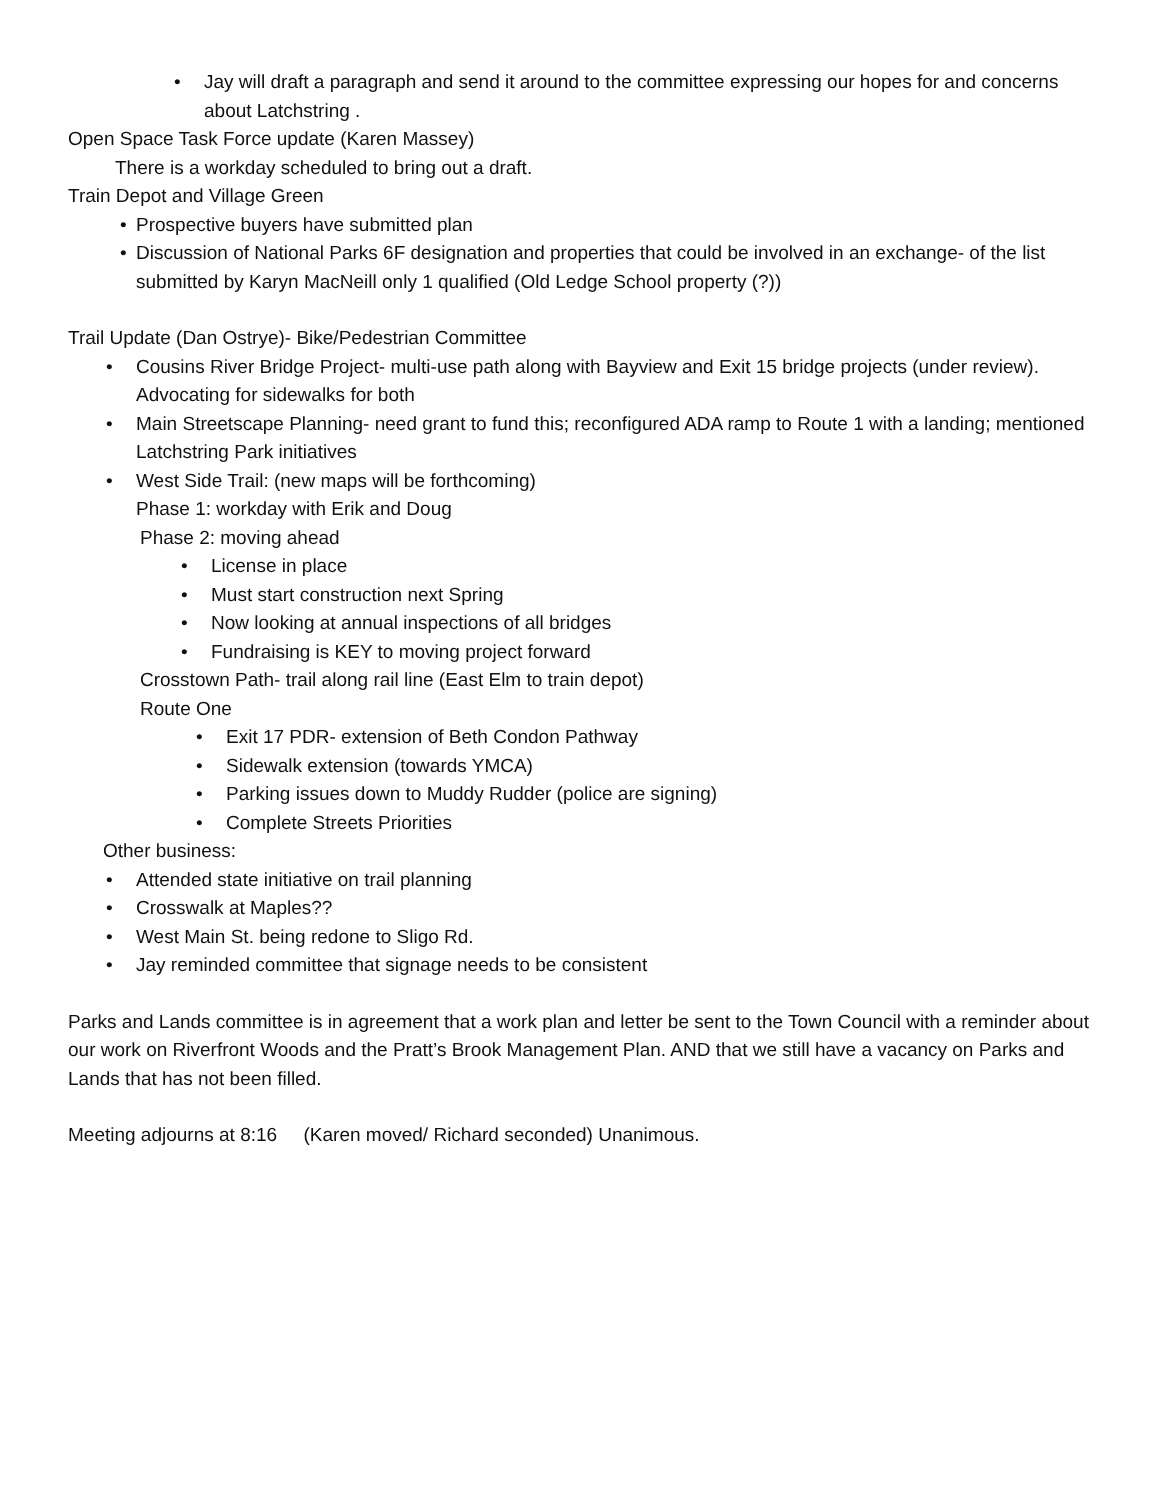• Jay will draft a paragraph and send it around to the committee expressing our hopes for and concerns about Latchstring .
Open Space Task Force update (Karen Massey)
There is a workday scheduled to bring out a draft.
Train Depot and Village Green
• Prospective buyers have submitted plan
• Discussion of National Parks 6F designation and properties that could be involved in an exchange- of the list submitted by Karyn MacNeill only 1 qualified (Old Ledge School property (?))
Trail Update (Dan Ostrye)- Bike/Pedestrian Committee
• Cousins River Bridge Project- multi-use path along with Bayview and Exit 15 bridge projects (under review). Advocating for sidewalks for both
• Main Streetscape Planning- need grant to fund this; reconfigured ADA ramp to Route 1 with a landing; mentioned Latchstring Park initiatives
• West Side Trail: (new maps will be forthcoming)
Phase 1: workday with Erik and Doug
Phase 2: moving ahead
• License in place
• Must start construction next Spring
• Now looking at annual inspections of all bridges
• Fundraising is KEY to moving project forward
Crosstown Path- trail along rail line (East Elm to train depot)
Route One
• Exit 17 PDR- extension of Beth Condon Pathway
• Sidewalk extension (towards YMCA)
• Parking issues down to Muddy Rudder (police are signing)
• Complete Streets Priorities
Other business:
• Attended state initiative on trail planning
• Crosswalk at Maples??
• West Main St. being redone to Sligo Rd.
• Jay reminded committee that signage needs to be consistent
Parks and Lands committee is in agreement that a work plan and letter be sent to the Town Council with a reminder about our work on Riverfront Woods and the Pratt’s Brook Management Plan. AND that we still have a vacancy on Parks and Lands that has not been filled.
Meeting adjourns at 8:16 (Karen moved/ Richard seconded) Unanimous.